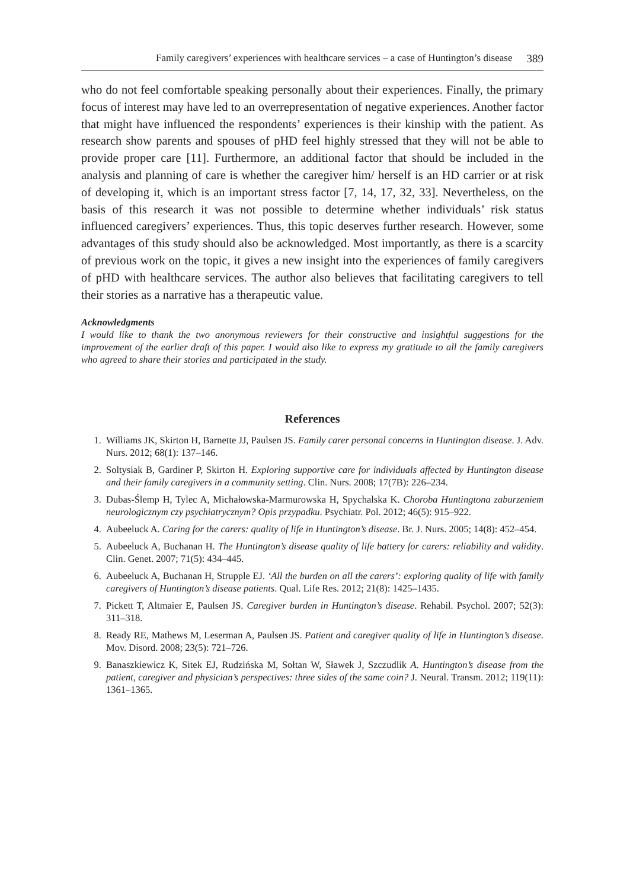Family caregivers’ experiences with healthcare services – a case of Huntington’s disease 389
who do not feel comfortable speaking personally about their experiences. Finally, the primary focus of interest may have led to an overrepresentation of negative experiences. Another factor that might have influenced the respondents’ experiences is their kinship with the patient. As research show parents and spouses of pHD feel highly stressed that they will not be able to provide proper care [11]. Furthermore, an additional factor that should be included in the analysis and planning of care is whether the caregiver him/ herself is an HD carrier or at risk of developing it, which is an important stress factor [7, 14, 17, 32, 33]. Nevertheless, on the basis of this research it was not possible to determine whether individuals’ risk status influenced caregivers’ experiences. Thus, this topic deserves further research. However, some advantages of this study should also be acknowledged. Most importantly, as there is a scarcity of previous work on the topic, it gives a new insight into the experiences of family caregivers of pHD with healthcare services. The author also believes that facilitating caregivers to tell their stories as a narrative has a therapeutic value.
Acknowledgments
I would like to thank the two anonymous reviewers for their constructive and insightful suggestions for the improvement of the earlier draft of this paper. I would also like to express my gratitude to all the family caregivers who agreed to share their stories and participated in the study.
References
1. Williams JK, Skirton H, Barnette JJ, Paulsen JS. Family carer personal concerns in Huntington disease. J. Adv. Nurs. 2012; 68(1): 137–146.
2. Soltysiak B, Gardiner P, Skirton H. Exploring supportive care for individuals affected by Huntington disease and their family caregivers in a community setting. Clin. Nurs. 2008; 17(7B): 226–234.
3. Dubas-Ślemp H, Tylec A, Michałowska-Marmurowska H, Spychalska K. Choroba Huntingtona zaburzeniem neurologicznym czy psychiatrycznym? Opis przypadku. Psychiatr. Pol. 2012; 46(5): 915–922.
4. Aubeeluck A. Caring for the carers: quality of life in Huntington’s disease. Br. J. Nurs. 2005; 14(8): 452–454.
5. Aubeeluck A, Buchanan H. The Huntington’s disease quality of life battery for carers: reliability and validity. Clin. Genet. 2007; 71(5): 434–445.
6. Aubeeluck A, Buchanan H, Strupple EJ. ‘All the burden on all the carers’: exploring quality of life with family caregivers of Huntington’s disease patients. Qual. Life Res. 2012; 21(8): 1425–1435.
7. Pickett T, Altmaier E, Paulsen JS. Caregiver burden in Huntington’s disease. Rehabil. Psychol. 2007; 52(3): 311–318.
8. Ready RE, Mathews M, Leserman A, Paulsen JS. Patient and caregiver quality of life in Huntington’s disease. Mov. Disord. 2008; 23(5): 721–726.
9. Banaszkiewicz K, Sitek EJ, Rudzińska M, Sołtan W, Sławek J, Szczudlik A. Huntington’s disease from the patient, caregiver and physician’s perspectives: three sides of the same coin? J. Neural. Transm. 2012; 119(11): 1361–1365.